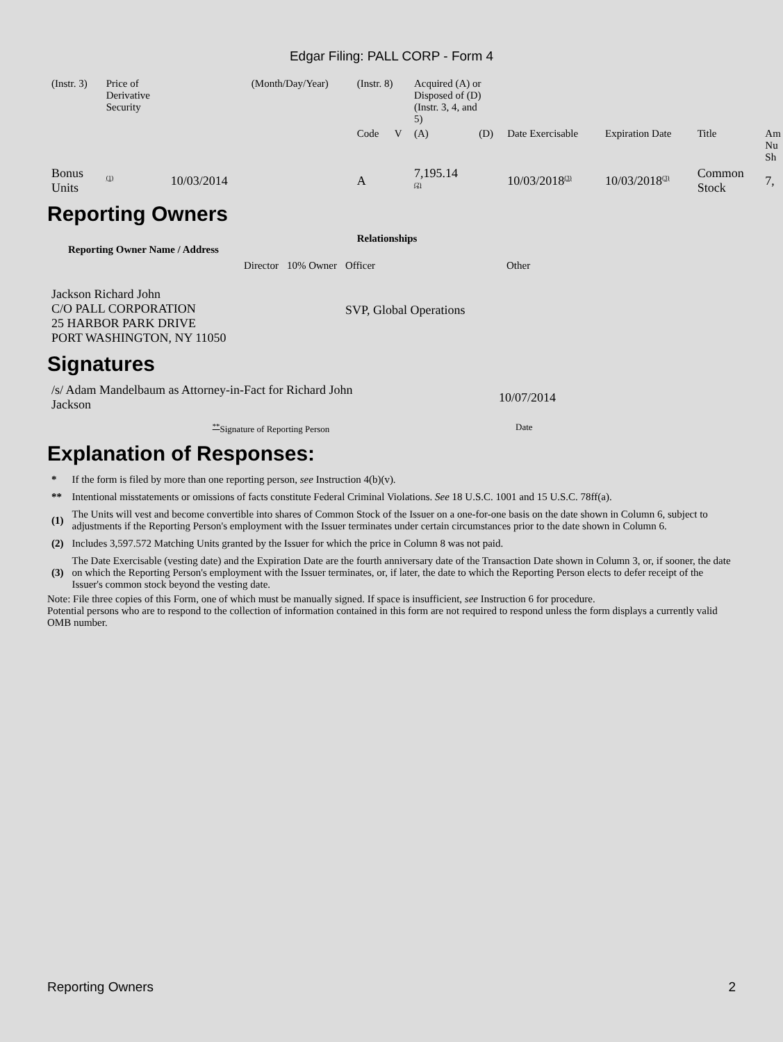Edgar Filing: PALL CORP - Form 4
| (Instr. 3) | Price of Derivative Security | | (Month/Day/Year) | (Instr. 8) | | Acquired (A) or Disposed of (D) (Instr. 3, 4, and 5) | | | | | |
| | | | | Code | V | (A) | (D) | Date Exercisable | Expiration Date | Title | Am Nu Sh |
| Bonus Units | <sup>(1)</sup> | 10/03/2014 | | A | | 7,195.14 <sup>(2)</sup> | | 10/03/2018<sup>(3)</sup> | 10/03/2018<sup>(3)</sup> | Common Stock | 7, |
Reporting Owners
| Reporting Owner Name / Address | Relationships | | | |
| --- | --- | --- | --- | --- |
| | Director | 10% Owner | Officer | Other |
| Jackson Richard John C/O PALL CORPORATION 25 HARBOR PARK DRIVE PORT WASHINGTON, NY 11050 | | | SVP, Global Operations | |
Signatures
| /s/ Adam Mandelbaum as Attorney-in-Fact for Richard John Jackson | 10/07/2014 |
| <sup>**</sup> Signature of Reporting Person | Date |
Explanation of Responses:
| * | If the form is filed by more than one reporting person, see Instruction 4(b)(v). |
| ** | Intentional misstatements or omissions of facts constitute Federal Criminal Violations. See 18 U.S.C. 1001 and 15 U.S.C. 78ff(a). |
| (1) | The Units will vest and become convertible into shares of Common Stock of the Issuer on a one-for-one basis on the date shown in Column 6, subject to adjustments if the Reporting Person's employment with the Issuer terminates under certain circumstances prior to the date shown in Column 6. |
| (2) | Includes 3,597.572 Matching Units granted by the Issuer for which the price in Column 8 was not paid. |
| (3) | The Date Exercisable (vesting date) and the Expiration Date are the fourth anniversary date of the Transaction Date shown in Column 3, or, if sooner, the date on which the Reporting Person's employment with the Issuer terminates, or, if later, the date to which the Reporting Person elects to defer receipt of the Issuer's common stock beyond the vesting date. |
Note: File three copies of this Form, one of which must be manually signed. If space is insufficient, see Instruction 6 for procedure.
Potential persons who are to respond to the collection of information contained in this form are not required to respond unless the form displays a currently valid OMB number.
Reporting Owners 2